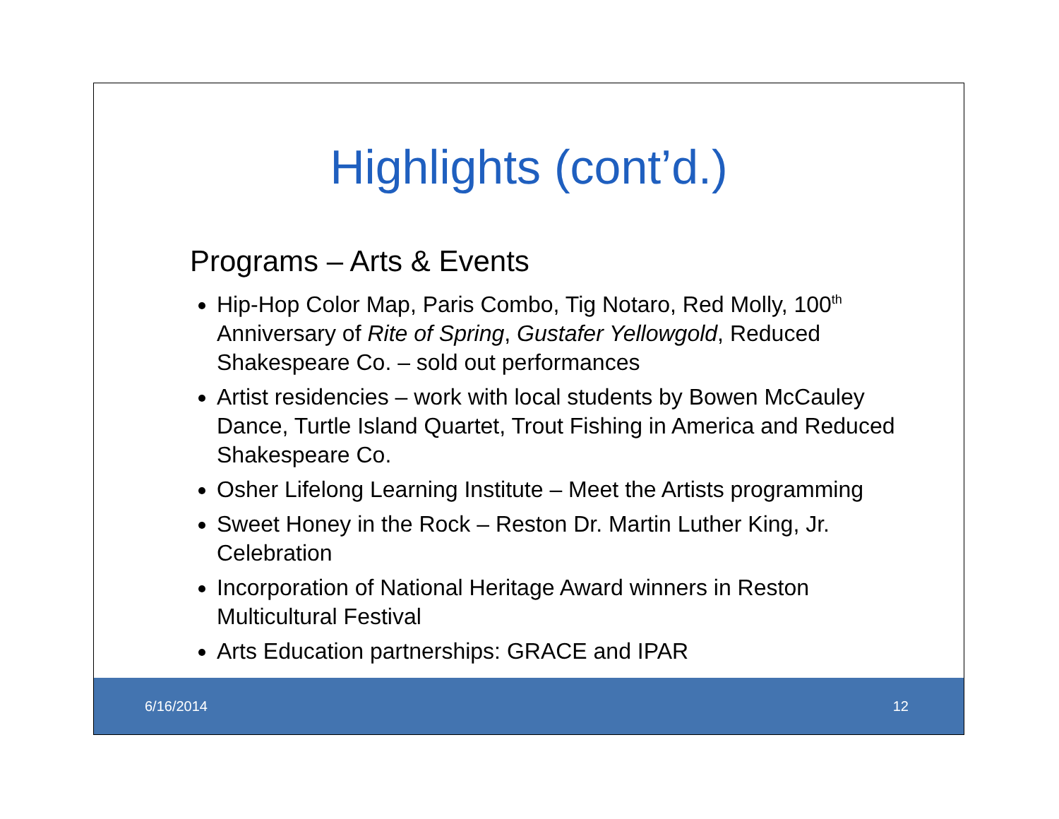Highlights (cont’d.)
Programs – Arts & Events
Hip-Hop Color Map, Paris Combo, Tig Notaro, Red Molly, 100<sup>th</sup> Anniversary of Rite of Spring, Gustafer Yellowgold, Reduced Shakespeare Co. – sold out performances
Artist residencies – work with local students by Bowen McCauley Dance, Turtle Island Quartet, Trout Fishing in America and Reduced Shakespeare Co.
Osher Lifelong Learning Institute – Meet the Artists programming
Sweet Honey in the Rock – Reston Dr. Martin Luther King, Jr. Celebration
Incorporation of National Heritage Award winners in Reston Multicultural Festival
Arts Education partnerships: GRACE and IPAR
6/16/2014 12